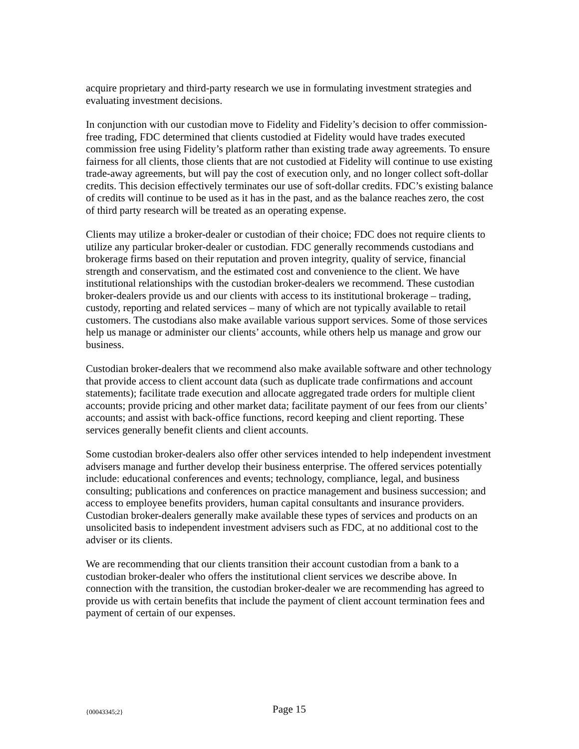acquire proprietary and third-party research we use in formulating investment strategies and evaluating investment decisions.
In conjunction with our custodian move to Fidelity and Fidelity’s decision to offer commission-free trading, FDC determined that clients custodied at Fidelity would have trades executed commission free using Fidelity’s platform rather than existing trade away agreements. To ensure fairness for all clients, those clients that are not custodied at Fidelity will continue to use existing trade-away agreements, but will pay the cost of execution only, and no longer collect soft-dollar credits. This decision effectively terminates our use of soft-dollar credits. FDC’s existing balance of credits will continue to be used as it has in the past, and as the balance reaches zero, the cost of third party research will be treated as an operating expense.
Clients may utilize a broker-dealer or custodian of their choice; FDC does not require clients to utilize any particular broker-dealer or custodian. FDC generally recommends custodians and brokerage firms based on their reputation and proven integrity, quality of service, financial strength and conservatism, and the estimated cost and convenience to the client. We have institutional relationships with the custodian broker-dealers we recommend. These custodian broker-dealers provide us and our clients with access to its institutional brokerage – trading, custody, reporting and related services – many of which are not typically available to retail customers. The custodians also make available various support services. Some of those services help us manage or administer our clients’ accounts, while others help us manage and grow our business.
Custodian broker-dealers that we recommend also make available software and other technology that provide access to client account data (such as duplicate trade confirmations and account statements); facilitate trade execution and allocate aggregated trade orders for multiple client accounts; provide pricing and other market data; facilitate payment of our fees from our clients’ accounts; and assist with back-office functions, record keeping and client reporting. These services generally benefit clients and client accounts.
Some custodian broker-dealers also offer other services intended to help independent investment advisers manage and further develop their business enterprise. The offered services potentially include: educational conferences and events; technology, compliance, legal, and business consulting; publications and conferences on practice management and business succession; and access to employee benefits providers, human capital consultants and insurance providers. Custodian broker-dealers generally make available these types of services and products on an unsolicited basis to independent investment advisers such as FDC, at no additional cost to the adviser or its clients.
We are recommending that our clients transition their account custodian from a bank to a custodian broker-dealer who offers the institutional client services we describe above. In connection with the transition, the custodian broker-dealer we are recommending has agreed to provide us with certain benefits that include the payment of client account termination fees and payment of certain of our expenses.
{00043345;2} Page 15